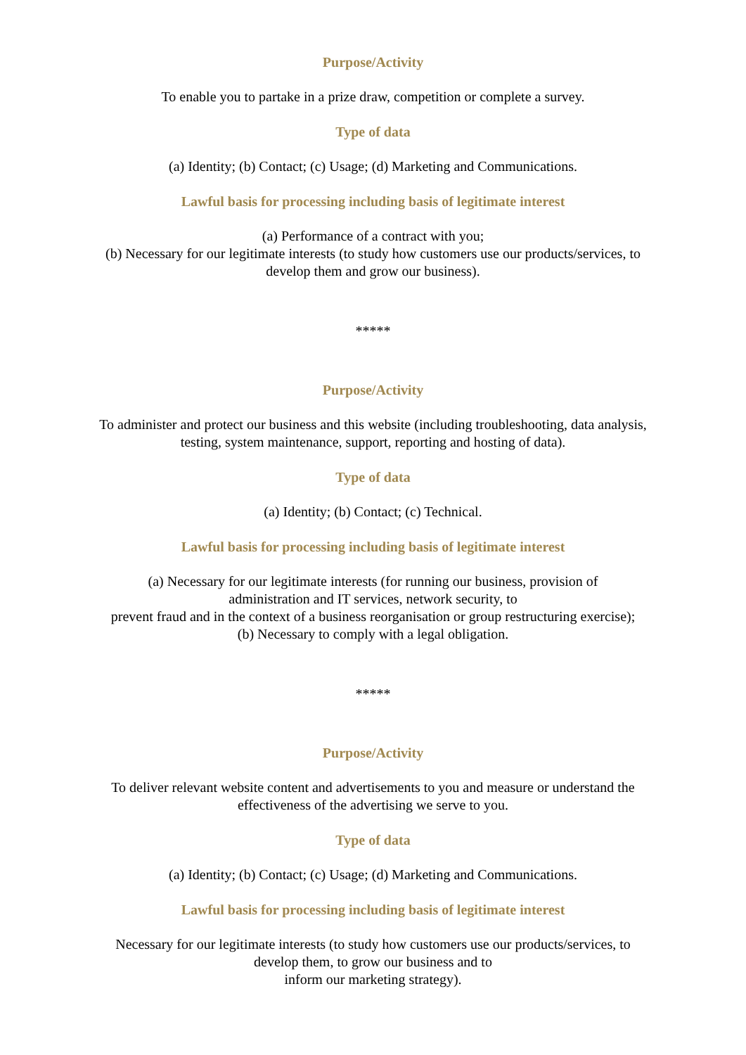Purpose/Activity
To enable you to partake in a prize draw, competition or complete a survey.
Type of data
(a) Identity; (b) Contact; (c) Usage; (d) Marketing and Communications.
Lawful basis for processing including basis of legitimate interest
(a) Performance of a contract with you;
(b) Necessary for our legitimate interests (to study how customers use our products/services, to develop them and grow our business).
*****
Purpose/Activity
To administer and protect our business and this website (including troubleshooting, data analysis, testing, system maintenance, support, reporting and hosting of data).
Type of data
(a) Identity; (b) Contact; (c) Technical.
Lawful basis for processing including basis of legitimate interest
(a) Necessary for our legitimate interests (for running our business, provision of
administration and IT services, network security, to
prevent fraud and in the context of a business reorganisation or group restructuring exercise);
(b) Necessary to comply with a legal obligation.
*****
Purpose/Activity
To deliver relevant website content and advertisements to you and measure or understand the effectiveness of the advertising we serve to you.
Type of data
(a) Identity; (b) Contact; (c) Usage; (d) Marketing and Communications.
Lawful basis for processing including basis of legitimate interest
Necessary for our legitimate interests (to study how customers use our products/services, to
develop them, to grow our business and to
inform our marketing strategy).